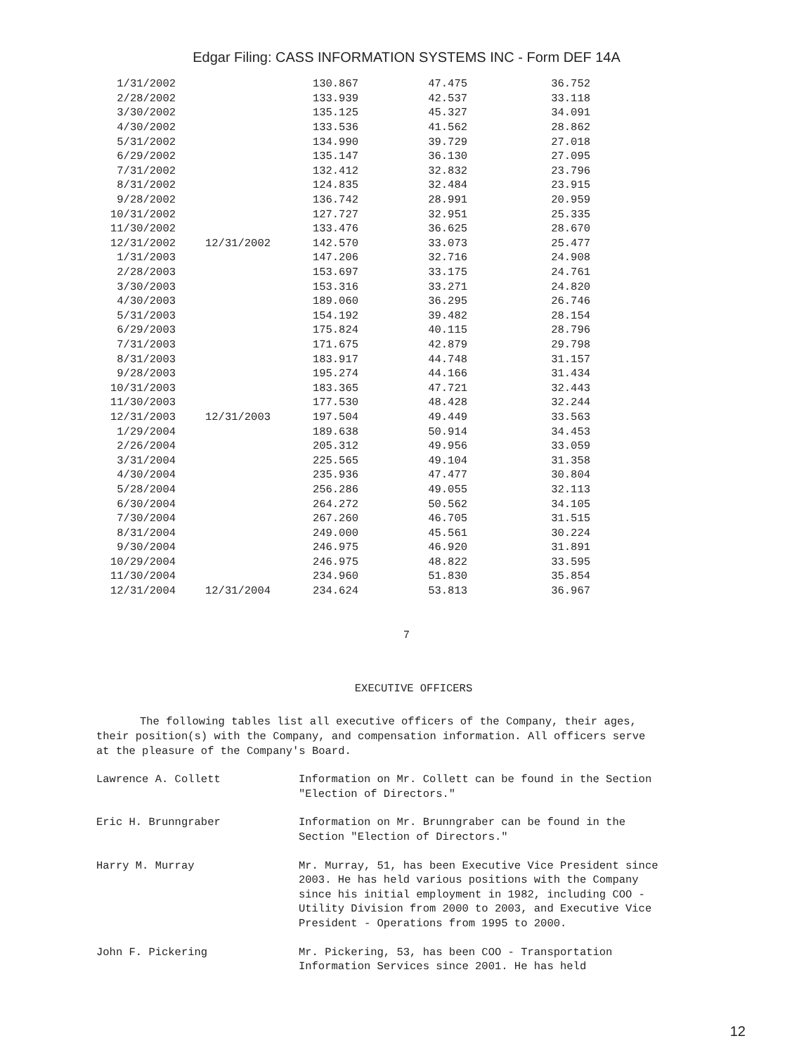Edgar Filing: CASS INFORMATION SYSTEMS INC - Form DEF 14A
| 1/31/2002 | | 130.867 | 47.475 | 36.752 |
| 2/28/2002 | | 133.939 | 42.537 | 33.118 |
| 3/30/2002 | | 135.125 | 45.327 | 34.091 |
| 4/30/2002 | | 133.536 | 41.562 | 28.862 |
| 5/31/2002 | | 134.990 | 39.729 | 27.018 |
| 6/29/2002 | | 135.147 | 36.130 | 27.095 |
| 7/31/2002 | | 132.412 | 32.832 | 23.796 |
| 8/31/2002 | | 124.835 | 32.484 | 23.915 |
| 9/28/2002 | | 136.742 | 28.991 | 20.959 |
| 10/31/2002 | | 127.727 | 32.951 | 25.335 |
| 11/30/2002 | | 133.476 | 36.625 | 28.670 |
| 12/31/2002 | 12/31/2002 | 142.570 | 33.073 | 25.477 |
| 1/31/2003 | | 147.206 | 32.716 | 24.908 |
| 2/28/2003 | | 153.697 | 33.175 | 24.761 |
| 3/30/2003 | | 153.316 | 33.271 | 24.820 |
| 4/30/2003 | | 189.060 | 36.295 | 26.746 |
| 5/31/2003 | | 154.192 | 39.482 | 28.154 |
| 6/29/2003 | | 175.824 | 40.115 | 28.796 |
| 7/31/2003 | | 171.675 | 42.879 | 29.798 |
| 8/31/2003 | | 183.917 | 44.748 | 31.157 |
| 9/28/2003 | | 195.274 | 44.166 | 31.434 |
| 10/31/2003 | | 183.365 | 47.721 | 32.443 |
| 11/30/2003 | | 177.530 | 48.428 | 32.244 |
| 12/31/2003 | 12/31/2003 | 197.504 | 49.449 | 33.563 |
| 1/29/2004 | | 189.638 | 50.914 | 34.453 |
| 2/26/2004 | | 205.312 | 49.956 | 33.059 |
| 3/31/2004 | | 225.565 | 49.104 | 31.358 |
| 4/30/2004 | | 235.936 | 47.477 | 30.804 |
| 5/28/2004 | | 256.286 | 49.055 | 32.113 |
| 6/30/2004 | | 264.272 | 50.562 | 34.105 |
| 7/30/2004 | | 267.260 | 46.705 | 31.515 |
| 8/31/2004 | | 249.000 | 45.561 | 30.224 |
| 9/30/2004 | | 246.975 | 46.920 | 31.891 |
| 10/29/2004 | | 246.975 | 48.822 | 33.595 |
| 11/30/2004 | | 234.960 | 51.830 | 35.854 |
| 12/31/2004 | 12/31/2004 | 234.624 | 53.813 | 36.967 |
7
EXECUTIVE OFFICERS
The following tables list all executive officers of the Company, their ages, their position(s) with the Company, and compensation information. All officers serve at the pleasure of the Company's Board.
Lawrence A. Collett Information on Mr. Collett can be found in the Section "Election of Directors."
Eric H. Brunngraber Information on Mr. Brunngraber can be found in the Section "Election of Directors."
Harry M. Murray Mr. Murray, 51, has been Executive Vice President since 2003. He has held various positions with the Company since his initial employment in 1982, including COO - Utility Division from 2000 to 2003, and Executive Vice President - Operations from 1995 to 2000.
John F. Pickering Mr. Pickering, 53, has been COO - Transportation Information Services since 2001. He has held
12